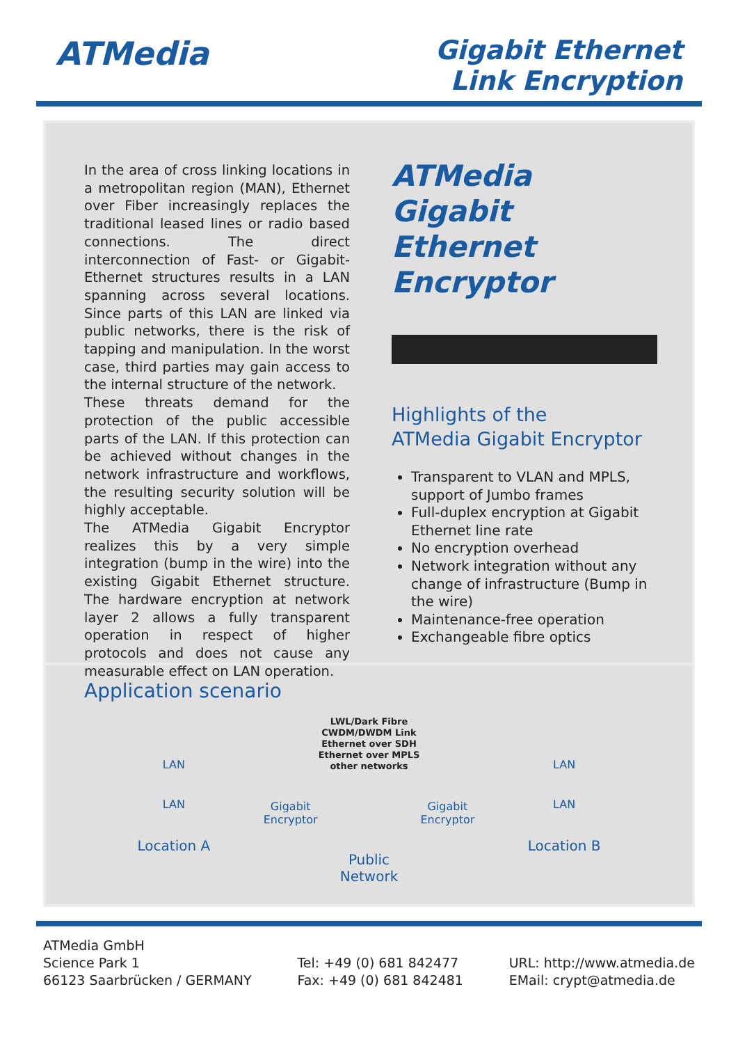ATMedia
Gigabit Ethernet
Link Encryption
In the area of cross linking locations in a metropolitan region (MAN), Ethernet over Fiber increasingly replaces the traditional leased lines or radio based connections. The direct interconnection of Fast- or Gigabit-Ethernet structures results in a LAN spanning across several locations. Since parts of this LAN are linked via public networks, there is the risk of tapping and manipulation. In the worst case, third parties may gain access to the internal structure of the network.
These threats demand for the protection of the public accessible parts of the LAN. If this protection can be achieved without changes in the network infrastructure and workflows, the resulting security solution will be highly acceptable.
The ATMedia Gigabit Encryptor realizes this by a very simple integration (bump in the wire) into the existing Gigabit Ethernet structure. The hardware encryption at network layer 2 allows a fully transparent operation in respect of higher protocols and does not cause any measurable effect on LAN operation.
ATMedia
Gigabit Ethernet
Encryptor
Highlights of the
ATMedia Gigabit Encryptor
Transparent to VLAN and MPLS, support of Jumbo frames
Full-duplex encryption at Gigabit Ethernet line rate
No encryption overhead
Network integration without any change of infrastructure (Bump in the wire)
Maintenance-free operation
Exchangeable fibre optics
Application scenario
LAN
LAN
Location A
Gigabit
Encryptor
LWL/Dark Fibre
CWDM/DWDM Link
Ethernet over SDH
Ethernet over MPLS
other networks
Public Network
Gigabit
Encryptor
LAN
LAN
Location B
ATMedia GmbH
Science Park 1
66123 Saarbrücken / GERMANY
Tel: +49 (0) 681 842477
Fax: +49 (0) 681 842481
URL: http://www.atmedia.de
EMail: crypt@atmedia.de